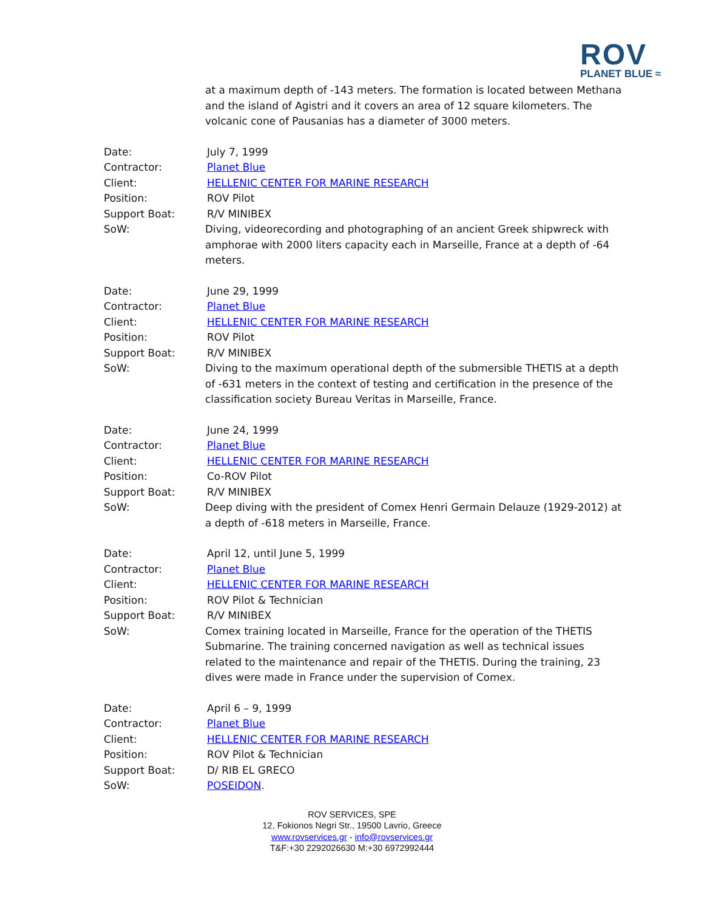ROV
PLANET BLUE ≈
at a maximum depth of -143 meters. The formation is located between Methana and the island of Agistri and it covers an area of 12 square kilometers. The volcanic cone of Pausanias has a diameter of 3000 meters.
Date:
Contractor:
Client:
Position:
Support Boat:
SoW:
July 7, 1999
Planet Blue
HELLENIC CENTER FOR MARINE RESEARCH
ROV Pilot
R/V MINIBEX
Diving, videorecording and photographing of an ancient Greek shipwreck with amphorae with 2000 liters capacity each in Marseille, France at a depth of -64 meters.
Date:
Contractor:
Client:
Position:
Support Boat:
SoW:
June 29, 1999
Planet Blue
HELLENIC CENTER FOR MARINE RESEARCH
ROV Pilot
R/V MINIBEX
Diving to the maximum operational depth of the submersible THETIS at a depth of -631 meters in the context of testing and certification in the presence of the classification society Bureau Veritas in Marseille, France.
Date:
Contractor:
Client:
Position:
Support Boat:
SoW:
June 24, 1999
Planet Blue
HELLENIC CENTER FOR MARINE RESEARCH
Co-ROV Pilot
R/V MINIBEX
Deep diving with the president of Comex Henri Germain Delauze (1929-2012) at a depth of -618 meters in Marseille, France.
Date:
Contractor:
Client:
Position:
Support Boat:
SoW:
April 12, until June 5, 1999
Planet Blue
HELLENIC CENTER FOR MARINE RESEARCH
ROV Pilot & Technician
R/V MINIBEX
Comex training located in Marseille, France for the operation of the THETIS Submarine. The training concerned navigation as well as technical issues related to the maintenance and repair of the THETIS. During the training, 23 dives were made in France under the supervision of Comex.
Date:
Contractor:
Client:
Position:
Support Boat:
SoW:
April 6 – 9, 1999
Planet Blue
HELLENIC CENTER FOR MARINE RESEARCH
ROV Pilot & Technician
D/ RIB EL GRECO
POSEIDON.
ROV SERVICES, SPE
12, Fokionos Negri Str., 19500 Lavrio, Greece
www.rovservices.gr - info@rovservices.gr
T&F:+30 2292026630 M:+30 6972992444